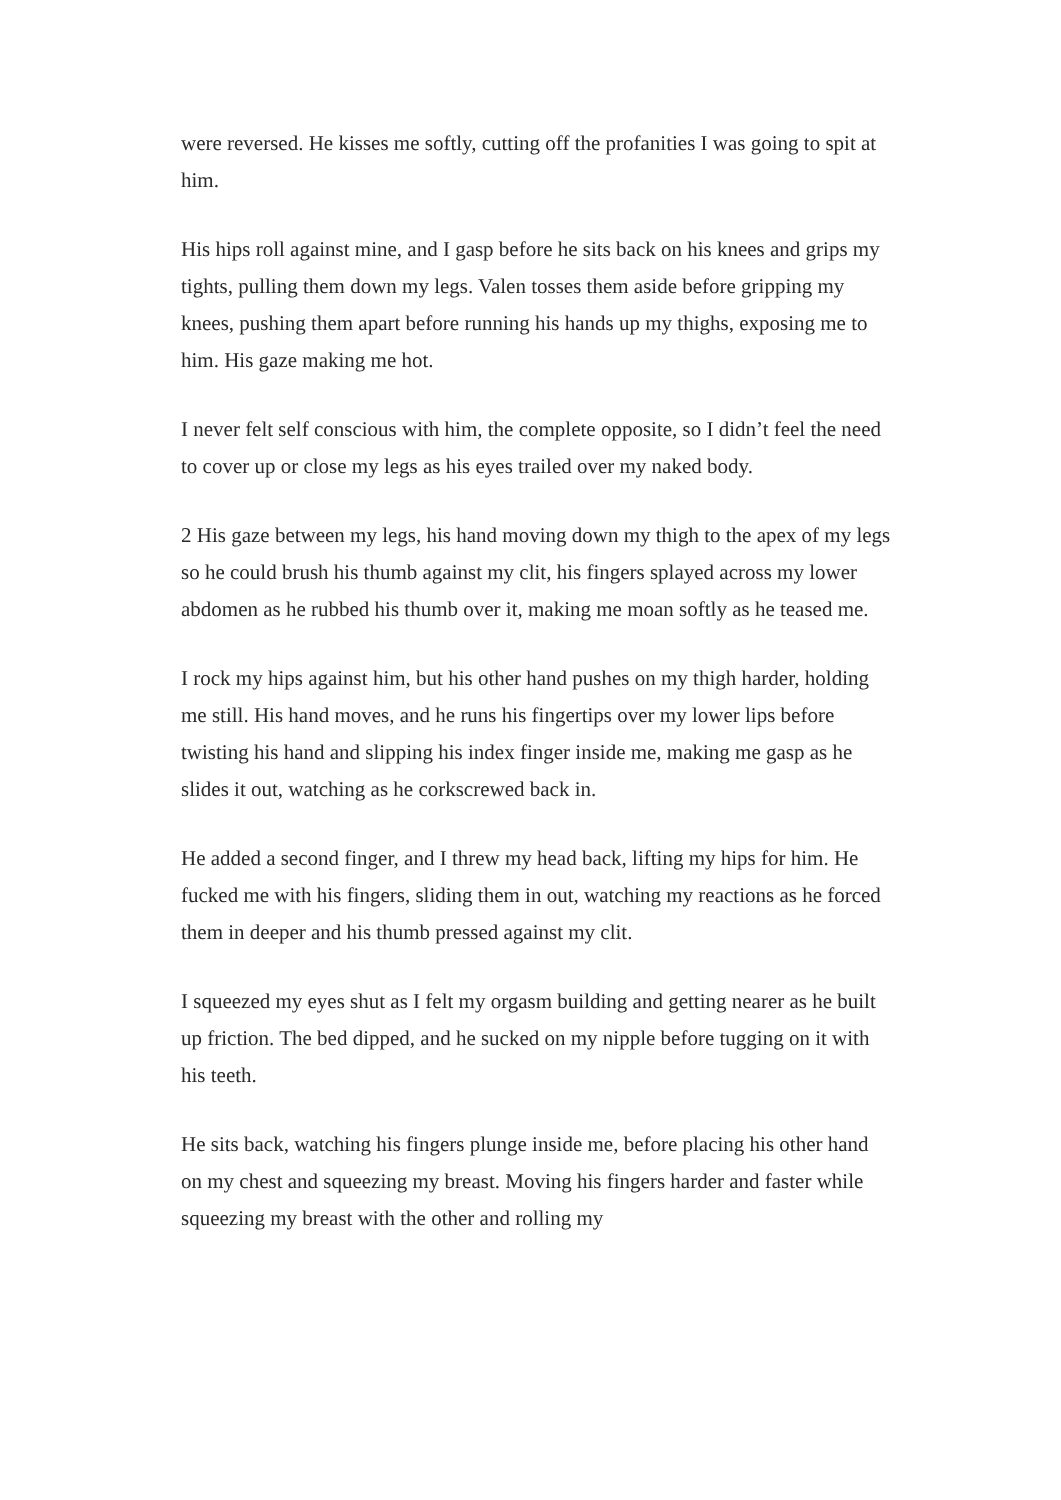were reversed. He kisses me softly, cutting off the profanities I was going to spit at him.
His hips roll against mine, and I gasp before he sits back on his knees and grips my tights, pulling them down my legs. Valen tosses them aside before gripping my knees, pushing them apart before running his hands up my thighs, exposing me to him. His gaze making me hot.
I never felt self conscious with him, the complete opposite, so I didn’t feel the need to cover up or close my legs as his eyes trailed over my naked body.
2 His gaze between my legs, his hand moving down my thigh to the apex of my legs so he could brush his thumb against my clit, his fingers splayed across my lower abdomen as he rubbed his thumb over it, making me moan softly as he teased me.
I rock my hips against him, but his other hand pushes on my thigh harder, holding me still. His hand moves, and he runs his fingertips over my lower lips before twisting his hand and slipping his index finger inside me, making me gasp as he slides it out, watching as he corkscrewed back in.
He added a second finger, and I threw my head back, lifting my hips for him. He fucked me with his fingers, sliding them in out, watching my reactions as he forced them in deeper and his thumb pressed against my clit.
I squeezed my eyes shut as I felt my orgasm building and getting nearer as he built up friction. The bed dipped, and he sucked on my nipple before tugging on it with his teeth.
He sits back, watching his fingers plunge inside me, before placing his other hand on my chest and squeezing my breast. Moving his fingers harder and faster while squeezing my breast with the other and rolling my